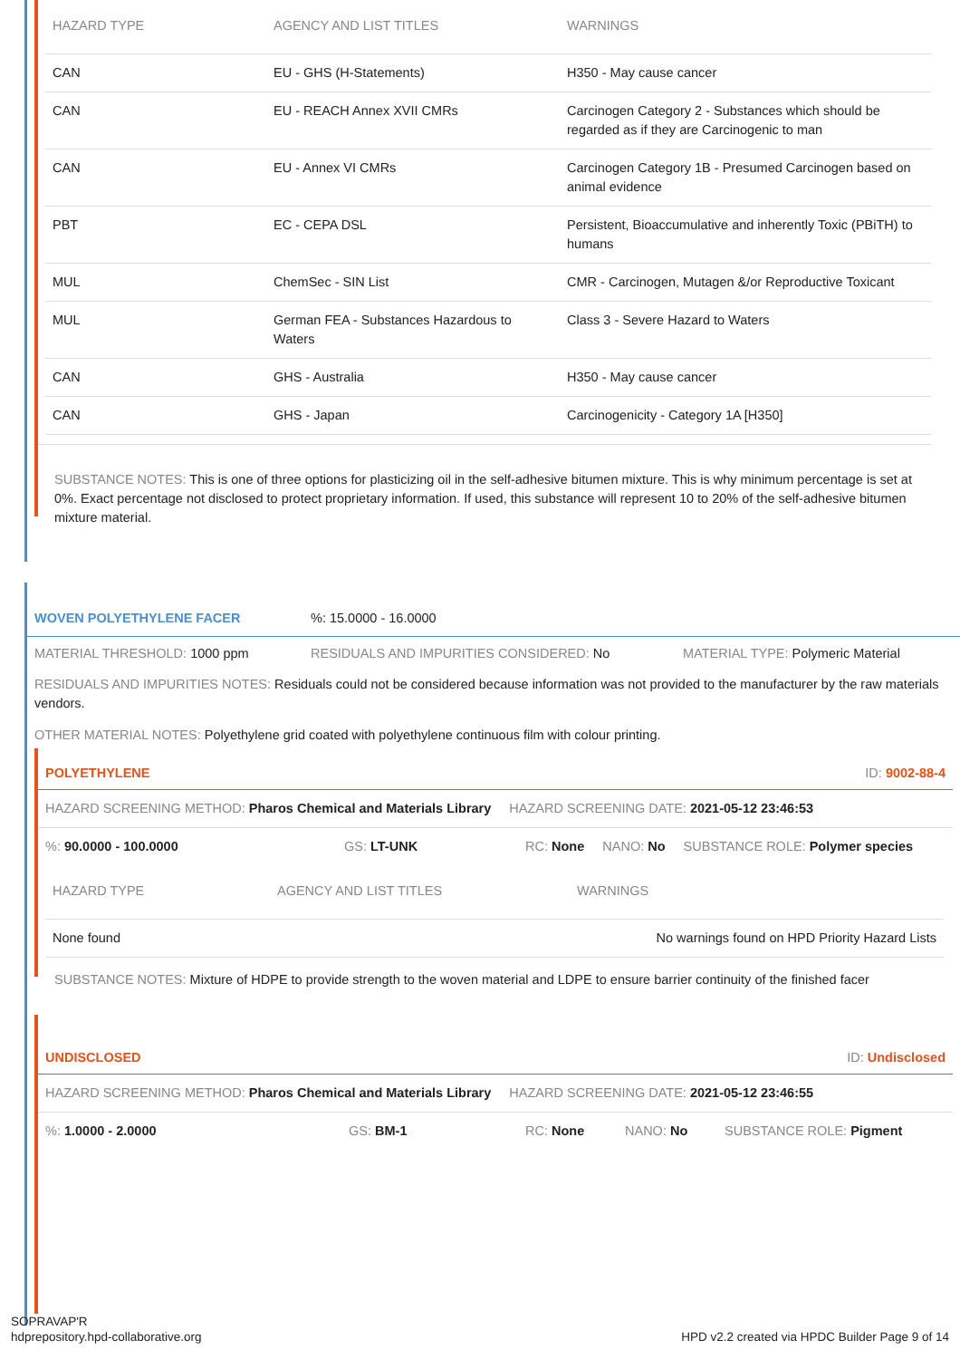| HAZARD TYPE | AGENCY AND LIST TITLES | WARNINGS |
| --- | --- | --- |
| CAN | EU - GHS (H-Statements) | H350 - May cause cancer |
| CAN | EU - REACH Annex XVII CMRs | Carcinogen Category 2 - Substances which should be regarded as if they are Carcinogenic to man |
| CAN | EU - Annex VI CMRs | Carcinogen Category 1B - Presumed Carcinogen based on animal evidence |
| PBT | EC - CEPA DSL | Persistent, Bioaccumulative and inherently Toxic (PBiTH) to humans |
| MUL | ChemSec - SIN List | CMR - Carcinogen, Mutagen &/or Reproductive Toxicant |
| MUL | German FEA - Substances Hazardous to Waters | Class 3 - Severe Hazard to Waters |
| CAN | GHS - Australia | H350 - May cause cancer |
| CAN | GHS - Japan | Carcinogenicity - Category 1A [H350] |
SUBSTANCE NOTES: This is one of three options for plasticizing oil in the self-adhesive bitumen mixture. This is why minimum percentage is set at 0%. Exact percentage not disclosed to protect proprietary information. If used, this substance will represent 10 to 20% of the self-adhesive bitumen mixture material.
WOVEN POLYETHYLENE FACER%: 15.0000 - 16.0000
MATERIAL THRESHOLD: 1000 ppm RESIDUALS AND IMPURITIES CONSIDERED: No MATERIAL TYPE: Polymeric Material
RESIDUALS AND IMPURITIES NOTES: Residuals could not be considered because information was not provided to the manufacturer by the raw materials vendors.
OTHER MATERIAL NOTES: Polyethylene grid coated with polyethylene continuous film with colour printing.
POLYETHYLENE ID: 9002-88-4
HAZARD SCREENING METHOD: Pharos Chemical and Materials Library HAZARD SCREENING DATE: 2021-05-12 23:46:53
%: 90.0000 - 100.0000 GS: LT-UNK RC: None NANO: No SUBSTANCE ROLE: Polymer species
| HAZARD TYPE | AGENCY AND LIST TITLES | WARNINGS |
| --- | --- | --- |
| None found | | No warnings found on HPD Priority Hazard Lists |
SUBSTANCE NOTES: Mixture of HDPE to provide strength to the woven material and LDPE to ensure barrier continuity of the finished facer
UNDISCLOSED ID: Undisclosed
HAZARD SCREENING METHOD: Pharos Chemical and Materials Library HAZARD SCREENING DATE: 2021-05-12 23:46:55
%: 1.0000 - 2.0000 GS: BM-1 RC: None NANO: No SUBSTANCE ROLE: Pigment
SOPRAVAP'R
hdprepository.hpd-collaborative.org
HPD v2.2 created via HPDC Builder Page 9 of 14